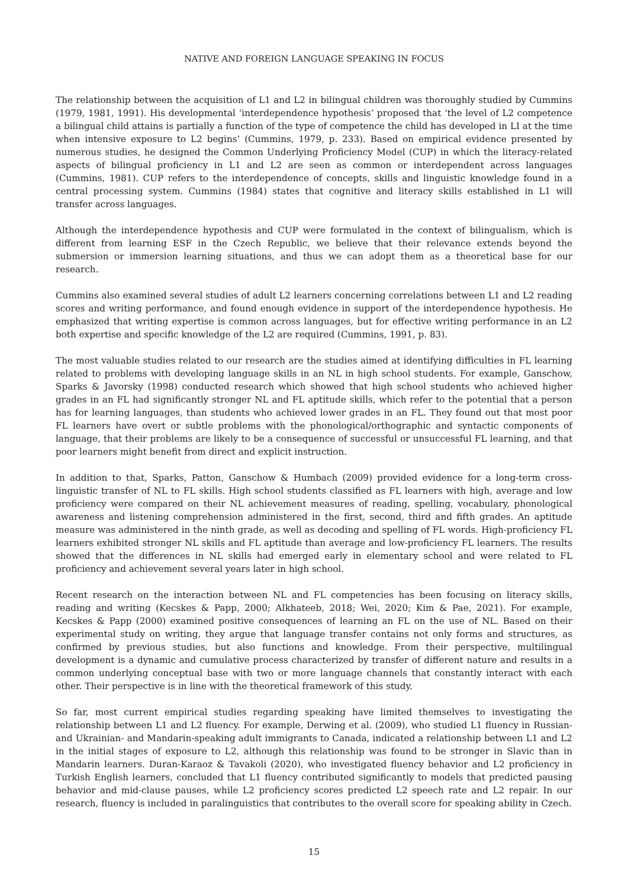NATIVE AND FOREIGN LANGUAGE SPEAKING IN FOCUS
The relationship between the acquisition of L1 and L2 in bilingual children was thoroughly studied by Cummins (1979, 1981, 1991). His developmental ‘interdependence hypothesis’ proposed that ‘the level of L2 competence a bilingual child attains is partially a function of the type of competence the child has developed in LI at the time when intensive exposure to L2 begins’ (Cummins, 1979, p. 233). Based on empirical evidence presented by numerous studies, he designed the Common Underlying Proficiency Model (CUP) in which the literacy-related aspects of bilingual proficiency in L1 and L2 are seen as common or interdependent across languages (Cummins, 1981). CUP refers to the interdependence of concepts, skills and linguistic knowledge found in a central processing system. Cummins (1984) states that cognitive and literacy skills established in L1 will transfer across languages.
Although the interdependence hypothesis and CUP were formulated in the context of bilingualism, which is different from learning ESF in the Czech Republic, we believe that their relevance extends beyond the submersion or immersion learning situations, and thus we can adopt them as a theoretical base for our research.
Cummins also examined several studies of adult L2 learners concerning correlations between L1 and L2 reading scores and writing performance, and found enough evidence in support of the interdependence hypothesis. He emphasized that writing expertise is common across languages, but for effective writing performance in an L2 both expertise and specific knowledge of the L2 are required (Cummins, 1991, p. 83).
The most valuable studies related to our research are the studies aimed at identifying difficulties in FL learning related to problems with developing language skills in an NL in high school students. For example, Ganschow, Sparks & Javorsky (1998) conducted research which showed that high school students who achieved higher grades in an FL had significantly stronger NL and FL aptitude skills, which refer to the potential that a person has for learning languages, than students who achieved lower grades in an FL. They found out that most poor FL learners have overt or subtle problems with the phonological/orthographic and syntactic components of language, that their problems are likely to be a consequence of successful or unsuccessful FL learning, and that poor learners might benefit from direct and explicit instruction.
In addition to that, Sparks, Patton, Ganschow & Humbach (2009) provided evidence for a long-term cross-linguistic transfer of NL to FL skills. High school students classified as FL learners with high, average and low proficiency were compared on their NL achievement measures of reading, spelling, vocabulary, phonological awareness and listening comprehension administered in the first, second, third and fifth grades. An aptitude measure was administered in the ninth grade, as well as decoding and spelling of FL words. High-proficiency FL learners exhibited stronger NL skills and FL aptitude than average and low-proficiency FL learners. The results showed that the differences in NL skills had emerged early in elementary school and were related to FL proficiency and achievement several years later in high school.
Recent research on the interaction between NL and FL competencies has been focusing on literacy skills, reading and writing (Kecskes & Papp, 2000; Alkhateeb, 2018; Wei, 2020; Kim & Pae, 2021). For example, Kecskes & Papp (2000) examined positive consequences of learning an FL on the use of NL. Based on their experimental study on writing, they argue that language transfer contains not only forms and structures, as confirmed by previous studies, but also functions and knowledge. From their perspective, multilingual development is a dynamic and cumulative process characterized by transfer of different nature and results in a common underlying conceptual base with two or more language channels that constantly interact with each other. Their perspective is in line with the theoretical framework of this study.
So far, most current empirical studies regarding speaking have limited themselves to investigating the relationship between L1 and L2 fluency. For example, Derwing et al. (2009), who studied L1 fluency in Russian- and Ukrainian- and Mandarin-speaking adult immigrants to Canada, indicated a relationship between L1 and L2 in the initial stages of exposure to L2, although this relationship was found to be stronger in Slavic than in Mandarin learners. Duran-Karaoz & Tavakoli (2020), who investigated fluency behavior and L2 proficiency in Turkish English learners, concluded that L1 fluency contributed significantly to models that predicted pausing behavior and mid-clause pauses, while L2 proficiency scores predicted L2 speech rate and L2 repair. In our research, fluency is included in paralinguistics that contributes to the overall score for speaking ability in Czech.
15